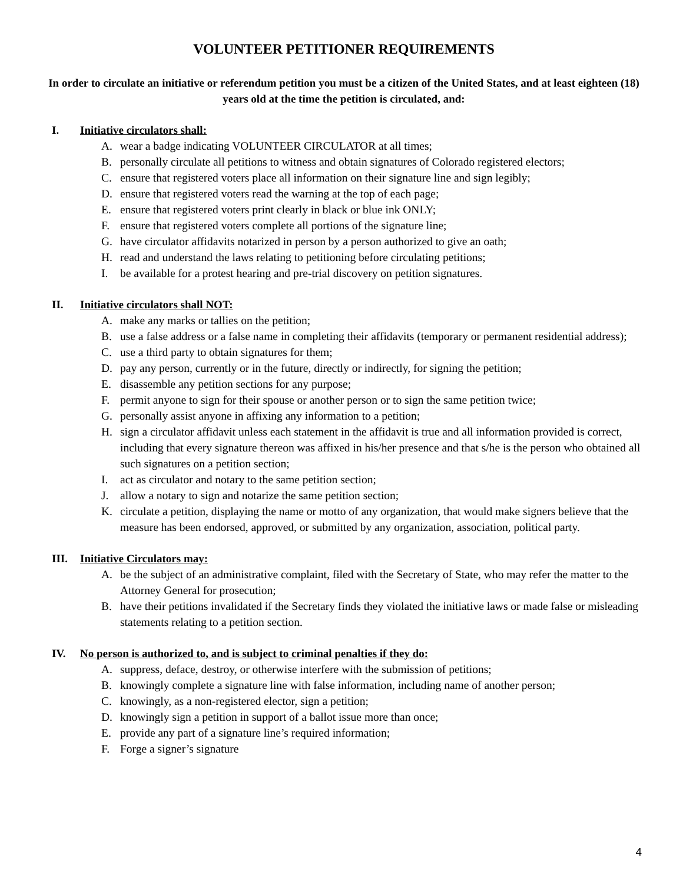VOLUNTEER PETITIONER REQUIREMENTS
In order to circulate an initiative or referendum petition you must be a citizen of the United States, and at least eighteen (18) years old at the time the petition is circulated, and:
I. Initiative circulators shall:
A. wear a badge indicating VOLUNTEER CIRCULATOR at all times;
B. personally circulate all petitions to witness and obtain signatures of Colorado registered electors;
C. ensure that registered voters place all information on their signature line and sign legibly;
D. ensure that registered voters read the warning at the top of each page;
E. ensure that registered voters print clearly in black or blue ink ONLY;
F. ensure that registered voters complete all portions of the signature line;
G. have circulator affidavits notarized in person by a person authorized to give an oath;
H. read and understand the laws relating to petitioning before circulating petitions;
I. be available for a protest hearing and pre-trial discovery on petition signatures.
II. Initiative circulators shall NOT:
A. make any marks or tallies on the petition;
B. use a false address or a false name in completing their affidavits (temporary or permanent residential address);
C. use a third party to obtain signatures for them;
D. pay any person, currently or in the future, directly or indirectly, for signing the petition;
E. disassemble any petition sections for any purpose;
F. permit anyone to sign for their spouse or another person or to sign the same petition twice;
G. personally assist anyone in affixing any information to a petition;
H. sign a circulator affidavit unless each statement in the affidavit is true and all information provided is correct, including that every signature thereon was affixed in his/her presence and that s/he is the person who obtained all such signatures on a petition section;
I. act as circulator and notary to the same petition section;
J. allow a notary to sign and notarize the same petition section;
K. circulate a petition, displaying the name or motto of any organization, that would make signers believe that the measure has been endorsed, approved, or submitted by any organization, association, political party.
III. Initiative Circulators may:
A. be the subject of an administrative complaint, filed with the Secretary of State, who may refer the matter to the Attorney General for prosecution;
B. have their petitions invalidated if the Secretary finds they violated the initiative laws or made false or misleading statements relating to a petition section.
IV. No person is authorized to, and is subject to criminal penalties if they do:
A. suppress, deface, destroy, or otherwise interfere with the submission of petitions;
B. knowingly complete a signature line with false information, including name of another person;
C. knowingly, as a non-registered elector, sign a petition;
D. knowingly sign a petition in support of a ballot issue more than once;
E. provide any part of a signature line’s required information;
F. Forge a signer’s signature
4